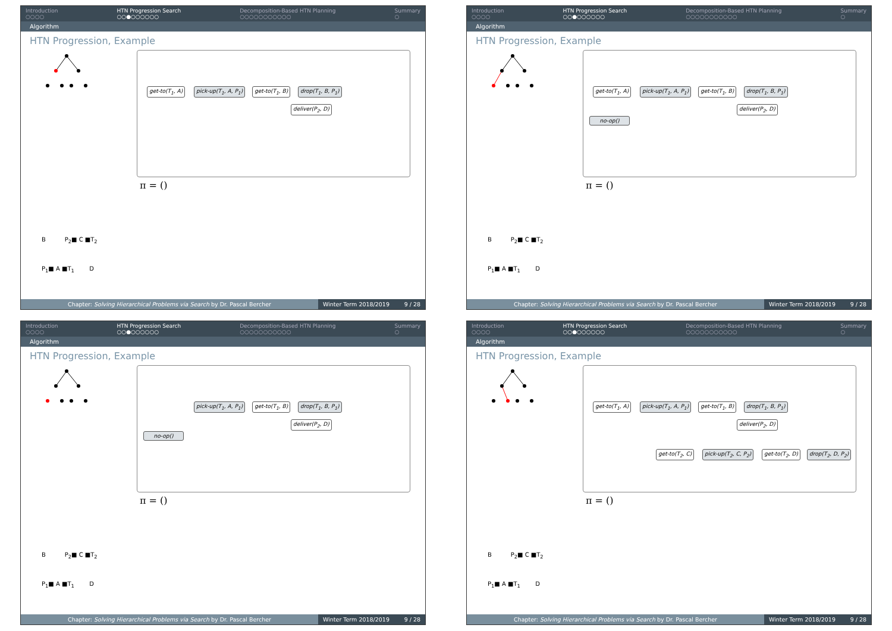Introduction
○○○○ HTN Progression Search
○○●○○○○○○ Decomposition-Based HTN Planning
○○○○○○○○○○○ Summary
○
Algorithm
HTN Progression, Example
get-to(T<sub>1</sub>, A) pick-up(T<sub>1</sub>, A, P<sub>1</sub>) get-to(T<sub>1</sub>, B) drop(T<sub>1</sub>, B, P<sub>1</sub>)
deliver(P<sub>2</sub>, D)
π = ()
B P<sub>2</sub>■ C ■T<sub>2</sub>
P<sub>1</sub>■ A ■T<sub>1</sub> D
Chapter: Solving Hierarchical Problems via Search by Dr. Pascal Bercher
Winter Term 2018/2019 9 / 28
Introduction
○○○○ HTN Progression Search
○○●○○○○○○ Decomposition-Based HTN Planning
○○○○○○○○○○○ Summary
○
Algorithm
HTN Progression, Example
get-to(T<sub>1</sub>, A) pick-up(T<sub>1</sub>, A, P<sub>1</sub>) get-to(T<sub>1</sub>, B) drop(T<sub>1</sub>, B, P<sub>1</sub>)
deliver(P<sub>2</sub>, D)
no-op()
π = ()
B P<sub>2</sub>■ C ■T<sub>2</sub>
P<sub>1</sub>■ A ■T<sub>1</sub> D
Chapter: Solving Hierarchical Problems via Search by Dr. Pascal Bercher
Winter Term 2018/2019 9 / 28
Introduction
○○○○ HTN Progression Search
○○●○○○○○○ Decomposition-Based HTN Planning
○○○○○○○○○○○ Summary
○
Algorithm
HTN Progression, Example
pick-up(T<sub>1</sub>, A, P<sub>1</sub>) get-to(T<sub>1</sub>, B) drop(T<sub>1</sub>, B, P<sub>1</sub>)
deliver(P<sub>2</sub>, D)
no-op()
π = ()
B P<sub>2</sub>■ C ■T<sub>2</sub>
P<sub>1</sub>■ A ■T<sub>1</sub> D
Chapter: Solving Hierarchical Problems via Search by Dr. Pascal Bercher
Winter Term 2018/2019 9 / 28
Introduction
○○○○ HTN Progression Search
○○●○○○○○○ Decomposition-Based HTN Planning
○○○○○○○○○○○ Summary
○
Algorithm
HTN Progression, Example
get-to(T<sub>1</sub>, A) pick-up(T<sub>1</sub>, A, P<sub>1</sub>) get-to(T<sub>1</sub>, B) drop(T<sub>1</sub>, B, P<sub>1</sub>)
deliver(P<sub>2</sub>, D)
get-to(T<sub>2</sub>, C) pick-up(T<sub>2</sub>, C, P<sub>2</sub>) get-to(T<sub>2</sub>, D) drop(T<sub>2</sub>, D, P<sub>2</sub>)
π = ()
B P<sub>2</sub>■ C ■T<sub>2</sub>
P<sub>1</sub>■ A ■T<sub>1</sub> D
Chapter: Solving Hierarchical Problems via Search by Dr. Pascal Bercher
Winter Term 2018/2019 9 / 28